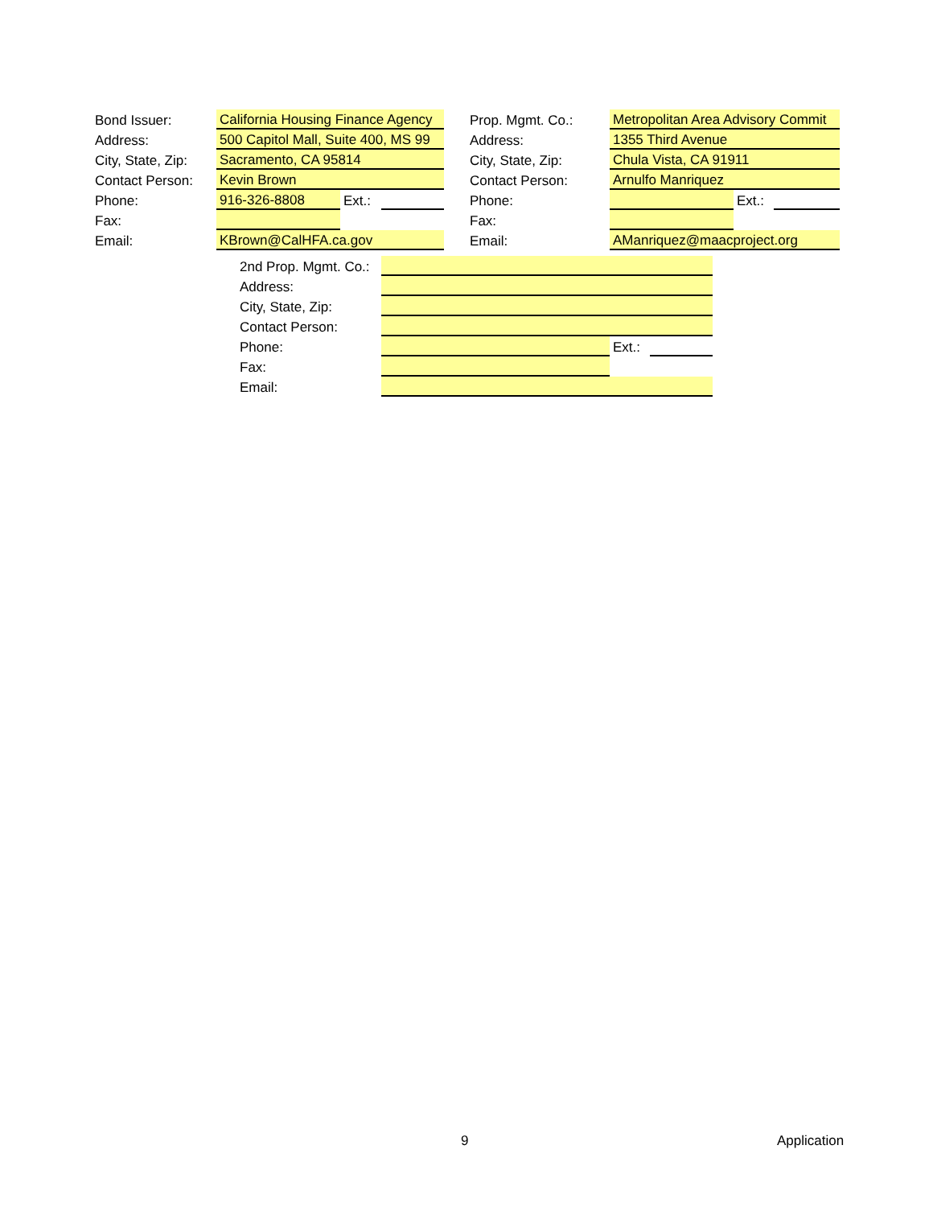| Bond Issuer: | California Housing Finance Agency | | | | Prop. Mgmt. Co.: | Metropolitan Area Advisory Commit | | |
| Address: | 500 Capitol Mall, Suite 400, MS 99 | | | | Address: | 1355 Third Avenue | | |
| City, State, Zip: | Sacramento, CA 95814 | | | | City, State, Zip: | Chula Vista, CA 91911 | | |
| Contact Person: | Kevin Brown | | | | Contact Person: | Arnulfo Manriquez | | |
| Phone: | 916-326-8808 | Ext.: | | | Phone: | | Ext.: | |
| Fax: | | | | | Fax: | | | |
| Email: | KBrown@CalHFA.ca.gov | | | | Email: | AManriquez@maacproject.org | | |
| 2nd Prop. Mgmt. Co.: | | | |
| Address: | | | |
| City, State, Zip: | | | |
| Contact Person: | | | |
| Phone: | | Ext.: | |
| Fax: | | | |
| Email: | | | |
9 Application